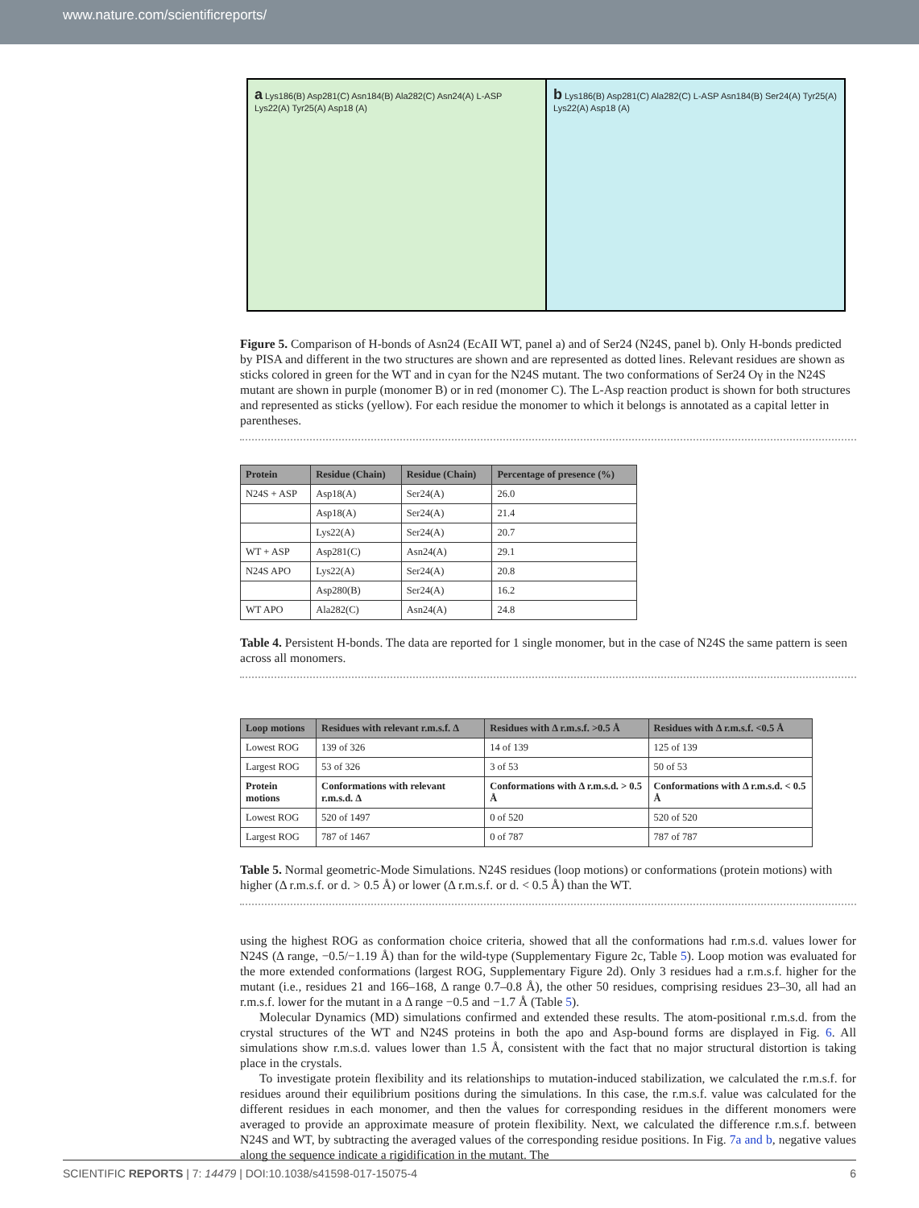www.nature.com/scientificreports/
a Lys186(B) Asp281(C) Asn184(B) Ala282(C) Asn24(A) L-ASP Lys22(A) Tyr25(A) Asp18 (A)
b Lys186(B) Asp281(C) Ala282(C) L-ASP Asn184(B) Ser24(A) Tyr25(A) Lys22(A) Asp18 (A)
Figure 5. Comparison of H-bonds of Asn24 (EcAII WT, panel a) and of Ser24 (N24S, panel b). Only H-bonds predicted by PISA and different in the two structures are shown and are represented as dotted lines. Relevant residues are shown as sticks colored in green for the WT and in cyan for the N24S mutant. The two conformations of Ser24 Oγ in the N24S mutant are shown in purple (monomer B) or in red (monomer C). The L-Asp reaction product is shown for both structures and represented as sticks (yellow). For each residue the monomer to which it belongs is annotated as a capital letter in parentheses.
| Protein | Residue (Chain) | Residue (Chain) | Percentage of presence (%) |
| --- | --- | --- | --- |
| N24S + ASP | Asp18(A) | Ser24(A) | 26.0 |
| | Asp18(A) | Ser24(A) | 21.4 |
| | Lys22(A) | Ser24(A) | 20.7 |
| WT + ASP | Asp281(C) | Asn24(A) | 29.1 |
| N24S APO | Lys22(A) | Ser24(A) | 20.8 |
| | Asp280(B) | Ser24(A) | 16.2 |
| WT APO | Ala282(C) | Asn24(A) | 24.8 |
Table 4. Persistent H-bonds. The data are reported for 1 single monomer, but in the case of N24S the same pattern is seen across all monomers.
| Loop motions | Residues with relevant r.m.s.f. Δ | Residues with Δ r.m.s.f. >0.5 Å | Residues with Δ r.m.s.f. <0.5 Å |
| --- | --- | --- | --- |
| Lowest ROG | 139 of 326 | 14 of 139 | 125 of 139 |
| Largest ROG | 53 of 326 | 3 of 53 | 50 of 53 |
| Protein motions | Conformations with relevant r.m.s.d. Δ | Conformations with Δ r.m.s.d. > 0.5 Å | Conformations with Δ r.m.s.d. < 0.5 Å |
| Lowest ROG | 520 of 1497 | 0 of 520 | 520 of 520 |
| Largest ROG | 787 of 1467 | 0 of 787 | 787 of 787 |
Table 5. Normal geometric-Mode Simulations. N24S residues (loop motions) or conformations (protein motions) with higher (Δ r.m.s.f. or d. > 0.5 Å) or lower (Δ r.m.s.f. or d. < 0.5 Å) than the WT.
using the highest ROG as conformation choice criteria, showed that all the conformations had r.m.s.d. values lower for N24S (Δ range, −0.5/−1.19 Å) than for the wild-type (Supplementary Figure 2c, Table 5). Loop motion was evaluated for the more extended conformations (largest ROG, Supplementary Figure 2d). Only 3 residues had a r.m.s.f. higher for the mutant (i.e., residues 21 and 166–168, Δ range 0.7–0.8 Å), the other 50 residues, comprising residues 23–30, all had an r.m.s.f. lower for the mutant in a Δ range −0.5 and −1.7 Å (Table 5).
Molecular Dynamics (MD) simulations confirmed and extended these results. The atom-positional r.m.s.d. from the crystal structures of the WT and N24S proteins in both the apo and Asp-bound forms are displayed in Fig. 6. All simulations show r.m.s.d. values lower than 1.5 Å, consistent with the fact that no major structural distortion is taking place in the crystals.
To investigate protein flexibility and its relationships to mutation-induced stabilization, we calculated the r.m.s.f. for residues around their equilibrium positions during the simulations. In this case, the r.m.s.f. value was calculated for the different residues in each monomer, and then the values for corresponding residues in the different monomers were averaged to provide an approximate measure of protein flexibility. Next, we calculated the difference r.m.s.f. between N24S and WT, by subtracting the averaged values of the corresponding residue positions. In Fig. 7a and b, negative values along the sequence indicate a rigidification in the mutant. The
SCIENTIFIC REPORTS | 7: 14479 | DOI:10.1038/s41598-017-15075-4 6